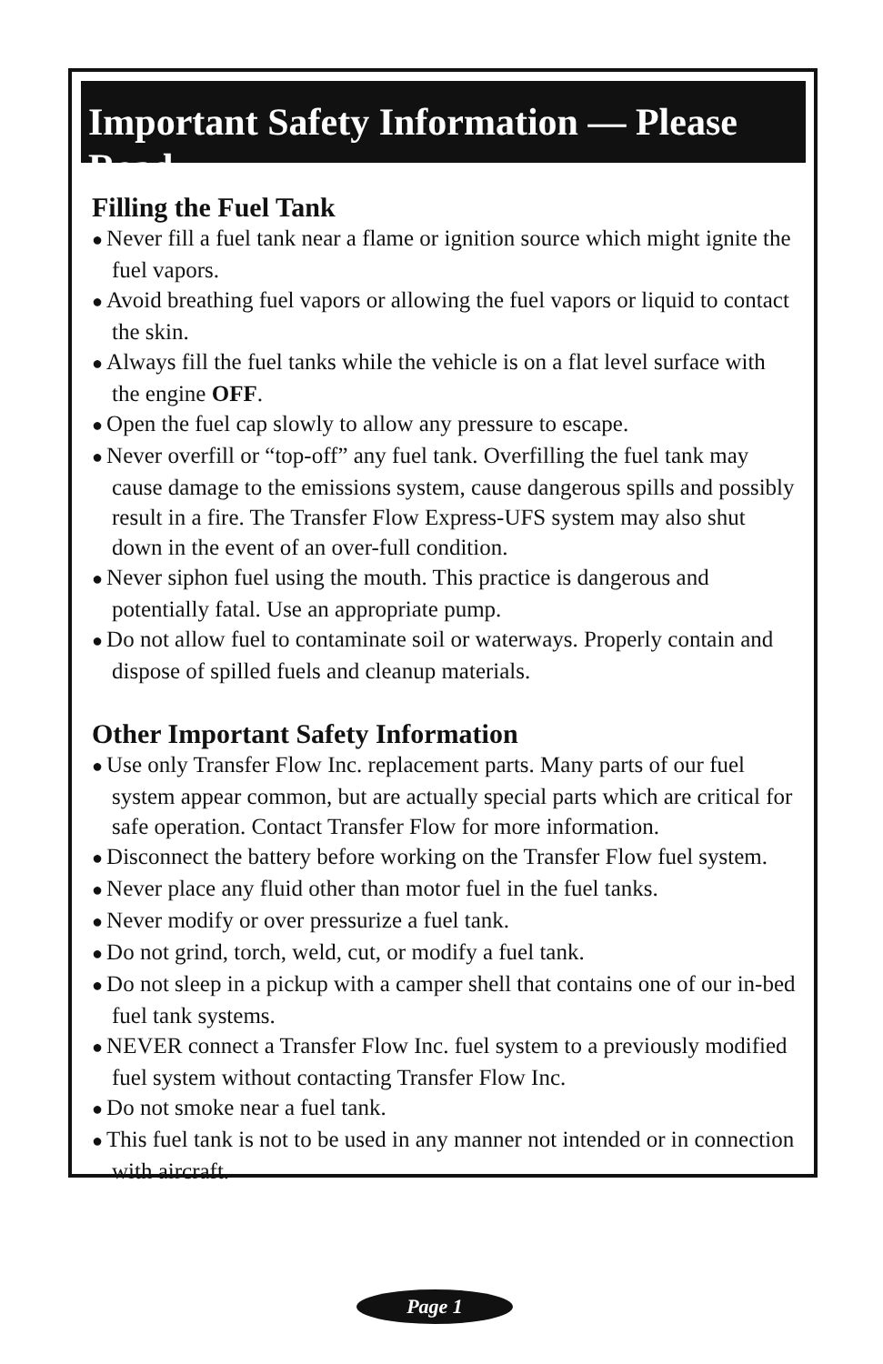Important Safety Information — Please Read
Filling the Fuel Tank
● Never fill a fuel tank near a flame or ignition source which might ignite the fuel vapors.
● Avoid breathing fuel vapors or allowing the fuel vapors or liquid to contact the skin.
● Always fill the fuel tanks while the vehicle is on a flat level surface with the engine OFF.
● Open the fuel cap slowly to allow any pressure to escape.
● Never overfill or “top-off” any fuel tank. Overfilling the fuel tank may cause damage to the emissions system, cause dangerous spills and possibly result in a fire. The Transfer Flow Express-UFS system may also shut down in the event of an over-full condition.
● Never siphon fuel using the mouth. This practice is dangerous and potentially fatal. Use an appropriate pump.
● Do not allow fuel to contaminate soil or waterways. Properly contain and dispose of spilled fuels and cleanup materials.
Other Important Safety Information
● Use only Transfer Flow Inc. replacement parts. Many parts of our fuel system appear common, but are actually special parts which are critical for safe operation. Contact Transfer Flow for more information.
● Disconnect the battery before working on the Transfer Flow fuel system.
● Never place any fluid other than motor fuel in the fuel tanks.
● Never modify or over pressurize a fuel tank.
● Do not grind, torch, weld, cut, or modify a fuel tank.
● Do not sleep in a pickup with a camper shell that contains one of our in-bed fuel tank systems.
● NEVER connect a Transfer Flow Inc. fuel system to a previously modified fuel system without contacting Transfer Flow Inc.
● Do not smoke near a fuel tank.
● This fuel tank is not to be used in any manner not intended or in connection with aircraft.
Page 1